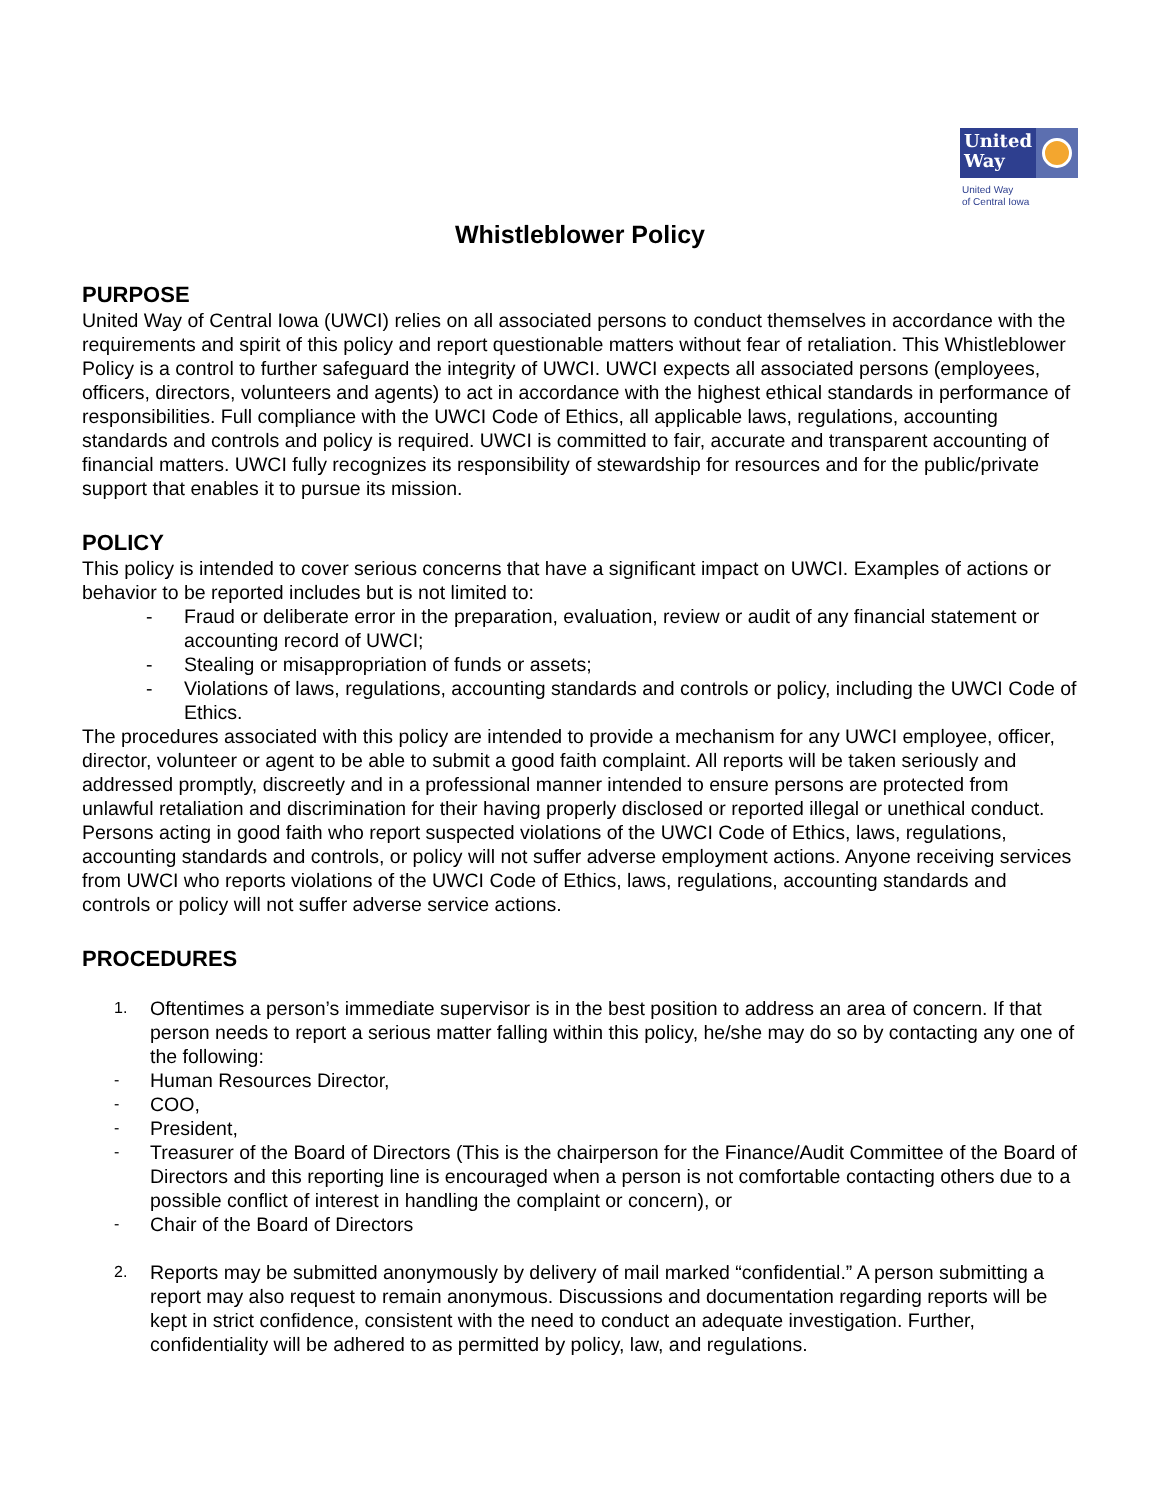United Way
United Way
of Central Iowa
Whistleblower Policy
PURPOSE
United Way of Central Iowa (UWCI) relies on all associated persons to conduct themselves in accordance with the requirements and spirit of this policy and report questionable matters without fear of retaliation. This Whistleblower Policy is a control to further safeguard the integrity of UWCI. UWCI expects all associated persons (employees, officers, directors, volunteers and agents) to act in accordance with the highest ethical standards in performance of responsibilities. Full compliance with the UWCI Code of Ethics, all applicable laws, regulations, accounting standards and controls and policy is required. UWCI is committed to fair, accurate and transparent accounting of financial matters. UWCI fully recognizes its responsibility of stewardship for resources and for the public/private support that enables it to pursue its mission.
POLICY
This policy is intended to cover serious concerns that have a significant impact on UWCI. Examples of actions or behavior to be reported includes but is not limited to:
- Fraud or deliberate error in the preparation, evaluation, review or audit of any financial statement or accounting record of UWCI;
- Stealing or misappropriation of funds or assets;
- Violations of laws, regulations, accounting standards and controls or policy, including the UWCI Code of Ethics.
The procedures associated with this policy are intended to provide a mechanism for any UWCI employee, officer, director, volunteer or agent to be able to submit a good faith complaint. All reports will be taken seriously and addressed promptly, discreetly and in a professional manner intended to ensure persons are protected from unlawful retaliation and discrimination for their having properly disclosed or reported illegal or unethical conduct. Persons acting in good faith who report suspected violations of the UWCI Code of Ethics, laws, regulations, accounting standards and controls, or policy will not suffer adverse employment actions. Anyone receiving services from UWCI who reports violations of the UWCI Code of Ethics, laws, regulations, accounting standards and controls or policy will not suffer adverse service actions.
PROCEDURES
1. Oftentimes a person’s immediate supervisor is in the best position to address an area of concern. If that person needs to report a serious matter falling within this policy, he/she may do so by contacting any one of the following:
- Human Resources Director,
- COO,
- President,
- Treasurer of the Board of Directors (This is the chairperson for the Finance/Audit Committee of the Board of Directors and this reporting line is encouraged when a person is not comfortable contacting others due to a possible conflict of interest in handling the complaint or concern), or
- Chair of the Board of Directors
2. Reports may be submitted anonymously by delivery of mail marked “confidential.” A person submitting a report may also request to remain anonymous. Discussions and documentation regarding reports will be kept in strict confidence, consistent with the need to conduct an adequate investigation. Further, confidentiality will be adhered to as permitted by policy, law, and regulations.